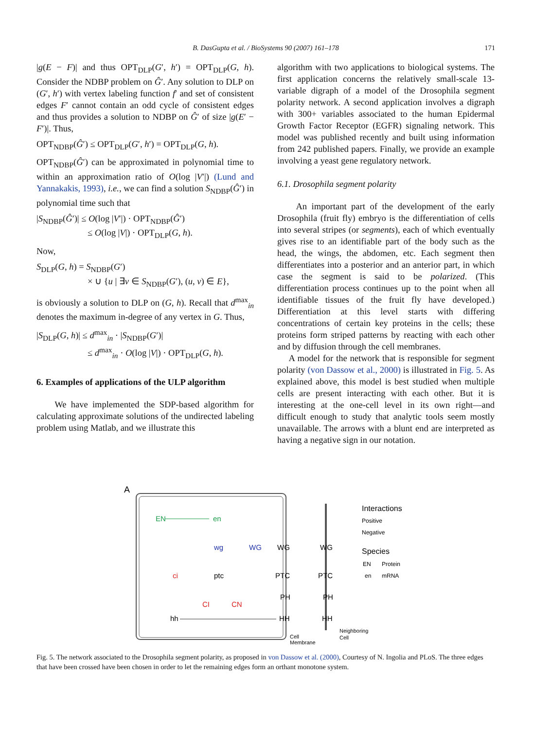B. DasGupta et al. / BioSystems 90 (2007) 161–178
171
|g(E − F)| and thus OPT<sub>DLP</sub>(G′, h′) = OPT<sub>DLP</sub>(G, h). Consider the NDBP problem on Ĝ′. Any solution to DLP on (G′, h′) with vertex labeling function f′ and set of consistent edges F′ cannot contain an odd cycle of consistent edges and thus provides a solution to NDBP on Ĝ′ of size |g(E′ − F′)|. Thus,
OPT<sub>NDBP</sub>(Ĝ′) ≤ OPT<sub>DLP</sub>(G′, h′) = OPT<sub>DLP</sub>(G, h).
OPT<sub>NDBP</sub>(Ĝ′) can be approximated in polynomial time to within an approximation ratio of O(log |V′|) (Lund and Yannakakis, 1993), i.e., we can find a solution S<sub>NDBP</sub>(Ĝ′) in polynomial time such that
|S<sub>NDBP</sub>(Ĝ′)| ≤ O(log |V′|) · OPT<sub>NDBP</sub>(Ĝ′)
≤ O(log |V|) · OPT<sub>DLP</sub>(G, h).
Now,
S<sub>DLP</sub>(G, h) = S<sub>NDBP</sub>(G′)
× ∪ {u | ∃v ∈ S<sub>NDBP</sub>(G′), (u, v) ∈ E},
is obviously a solution to DLP on (G, h). Recall that d<sup>max</sup><sub>in</sub> denotes the maximum in-degree of any vertex in G. Thus,
|S<sub>DLP</sub>(G, h)| ≤ d<sup>max</sup><sub>in</sub> · |S<sub>NDBP</sub>(G′)|
≤ d<sup>max</sup><sub>in</sub> · O(log |V|) · OPT<sub>DLP</sub>(G, h).
6. Examples of applications of the ULP algorithm
We have implemented the SDP-based algorithm for calculating approximate solutions of the undirected labeling problem using Matlab, and we illustrate this
algorithm with two applications to biological systems. The first application concerns the relatively small-scale 13-variable digraph of a model of the Drosophila segment polarity network. A second application involves a digraph with 300+ variables associated to the human Epidermal Growth Factor Receptor (EGFR) signaling network. This model was published recently and built using information from 242 published papers. Finally, we provide an example involving a yeast gene regulatory network.
6.1. Drosophila segment polarity
An important part of the development of the early Drosophila (fruit fly) embryo is the differentiation of cells into several stripes (or segments), each of which eventually gives rise to an identifiable part of the body such as the head, the wings, the abdomen, etc. Each segment then differentiates into a posterior and an anterior part, in which case the segment is said to be polarized. (This differentiation process continues up to the point when all identifiable tissues of the fruit fly have developed.) Differentiation at this level starts with differing concentrations of certain key proteins in the cells; these proteins form striped patterns by reacting with each other and by diffusion through the cell membranes.
A model for the network that is responsible for segment polarity (von Dassow et al., 2000) is illustrated in Fig. 5. As explained above, this model is best studied when multiple cells are present interacting with each other. But it is interesting at the one-cell level in its own right—and difficult enough to study that analytic tools seem mostly unavailable. The arrows with a blunt end are interpreted as having a negative sign in our notation.
A
EN
en
wg
WG
WG
WG
ci
ptc
PTC
PTC
PH
PH
CI
CN
hh
HH
HH
Interactions
Positive
Negative
Species
EN
Protein
en
mRNA
Cell
Membrane
Neighboring
Cell
Fig. 5. The network associated to the Drosophila segment polarity, as proposed in von Dassow et al. (2000), Courtesy of N. Ingolia and PLoS. The three edges that have been crossed have been chosen in order to let the remaining edges form an orthant monotone system.